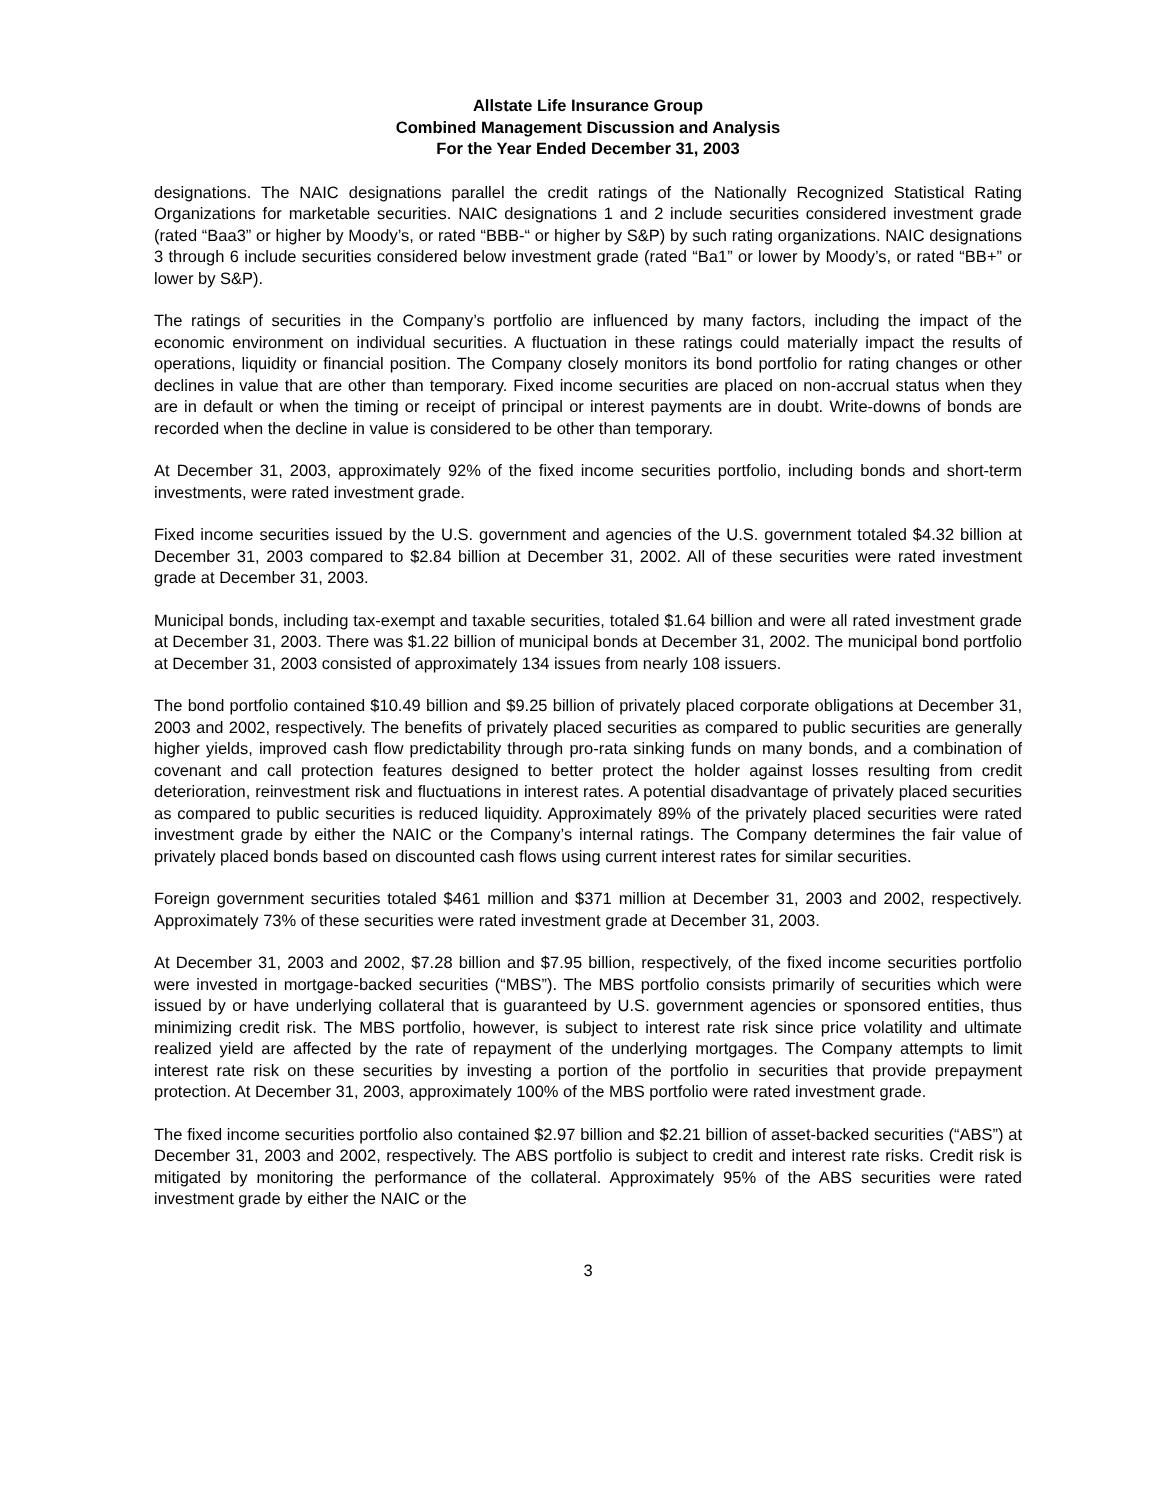Allstate Life Insurance Group
Combined Management Discussion and Analysis
For the Year Ended December 31, 2003
designations. The NAIC designations parallel the credit ratings of the Nationally Recognized Statistical Rating Organizations for marketable securities. NAIC designations 1 and 2 include securities considered investment grade (rated “Baa3” or higher by Moody’s, or rated “BBB-“ or higher by S&P) by such rating organizations. NAIC designations 3 through 6 include securities considered below investment grade (rated “Ba1” or lower by Moody’s, or rated “BB+” or lower by S&P).
The ratings of securities in the Company’s portfolio are influenced by many factors, including the impact of the economic environment on individual securities. A fluctuation in these ratings could materially impact the results of operations, liquidity or financial position. The Company closely monitors its bond portfolio for rating changes or other declines in value that are other than temporary. Fixed income securities are placed on non-accrual status when they are in default or when the timing or receipt of principal or interest payments are in doubt. Write-downs of bonds are recorded when the decline in value is considered to be other than temporary.
At December 31, 2003, approximately 92% of the fixed income securities portfolio, including bonds and short-term investments, were rated investment grade.
Fixed income securities issued by the U.S. government and agencies of the U.S. government totaled $4.32 billion at December 31, 2003 compared to $2.84 billion at December 31, 2002. All of these securities were rated investment grade at December 31, 2003.
Municipal bonds, including tax-exempt and taxable securities, totaled $1.64 billion and were all rated investment grade at December 31, 2003. There was $1.22 billion of municipal bonds at December 31, 2002. The municipal bond portfolio at December 31, 2003 consisted of approximately 134 issues from nearly 108 issuers.
The bond portfolio contained $10.49 billion and $9.25 billion of privately placed corporate obligations at December 31, 2003 and 2002, respectively. The benefits of privately placed securities as compared to public securities are generally higher yields, improved cash flow predictability through pro-rata sinking funds on many bonds, and a combination of covenant and call protection features designed to better protect the holder against losses resulting from credit deterioration, reinvestment risk and fluctuations in interest rates. A potential disadvantage of privately placed securities as compared to public securities is reduced liquidity. Approximately 89% of the privately placed securities were rated investment grade by either the NAIC or the Company’s internal ratings. The Company determines the fair value of privately placed bonds based on discounted cash flows using current interest rates for similar securities.
Foreign government securities totaled $461 million and $371 million at December 31, 2003 and 2002, respectively. Approximately 73% of these securities were rated investment grade at December 31, 2003.
At December 31, 2003 and 2002, $7.28 billion and $7.95 billion, respectively, of the fixed income securities portfolio were invested in mortgage-backed securities (“MBS”). The MBS portfolio consists primarily of securities which were issued by or have underlying collateral that is guaranteed by U.S. government agencies or sponsored entities, thus minimizing credit risk. The MBS portfolio, however, is subject to interest rate risk since price volatility and ultimate realized yield are affected by the rate of repayment of the underlying mortgages. The Company attempts to limit interest rate risk on these securities by investing a portion of the portfolio in securities that provide prepayment protection. At December 31, 2003, approximately 100% of the MBS portfolio were rated investment grade.
The fixed income securities portfolio also contained $2.97 billion and $2.21 billion of asset-backed securities (“ABS”) at December 31, 2003 and 2002, respectively. The ABS portfolio is subject to credit and interest rate risks. Credit risk is mitigated by monitoring the performance of the collateral. Approximately 95% of the ABS securities were rated investment grade by either the NAIC or the
3